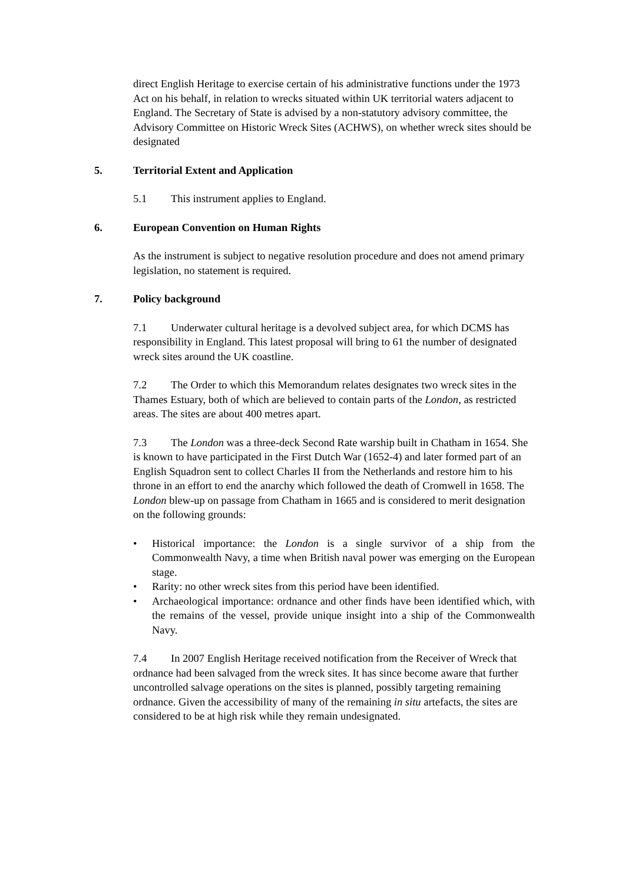direct English Heritage to exercise certain of his administrative functions under the 1973 Act on his behalf, in relation to wrecks situated within UK territorial waters adjacent to England. The Secretary of State is advised by a non-statutory advisory committee, the Advisory Committee on Historic Wreck Sites (ACHWS), on whether wreck sites should be designated
5. Territorial Extent and Application
5.1 This instrument applies to England.
6. European Convention on Human Rights
As the instrument is subject to negative resolution procedure and does not amend primary legislation, no statement is required.
7. Policy background
7.1 Underwater cultural heritage is a devolved subject area, for which DCMS has responsibility in England. This latest proposal will bring to 61 the number of designated wreck sites around the UK coastline.
7.2 The Order to which this Memorandum relates designates two wreck sites in the Thames Estuary, both of which are believed to contain parts of the London, as restricted areas. The sites are about 400 metres apart.
7.3 The London was a three-deck Second Rate warship built in Chatham in 1654. She is known to have participated in the First Dutch War (1652-4) and later formed part of an English Squadron sent to collect Charles II from the Netherlands and restore him to his throne in an effort to end the anarchy which followed the death of Cromwell in 1658. The London blew-up on passage from Chatham in 1665 and is considered to merit designation on the following grounds:
• Historical importance: the London is a single survivor of a ship from the Commonwealth Navy, a time when British naval power was emerging on the European stage.
• Rarity: no other wreck sites from this period have been identified.
• Archaeological importance: ordnance and other finds have been identified which, with the remains of the vessel, provide unique insight into a ship of the Commonwealth Navy.
7.4 In 2007 English Heritage received notification from the Receiver of Wreck that ordnance had been salvaged from the wreck sites. It has since become aware that further uncontrolled salvage operations on the sites is planned, possibly targeting remaining ordnance. Given the accessibility of many of the remaining in situ artefacts, the sites are considered to be at high risk while they remain undesignated.